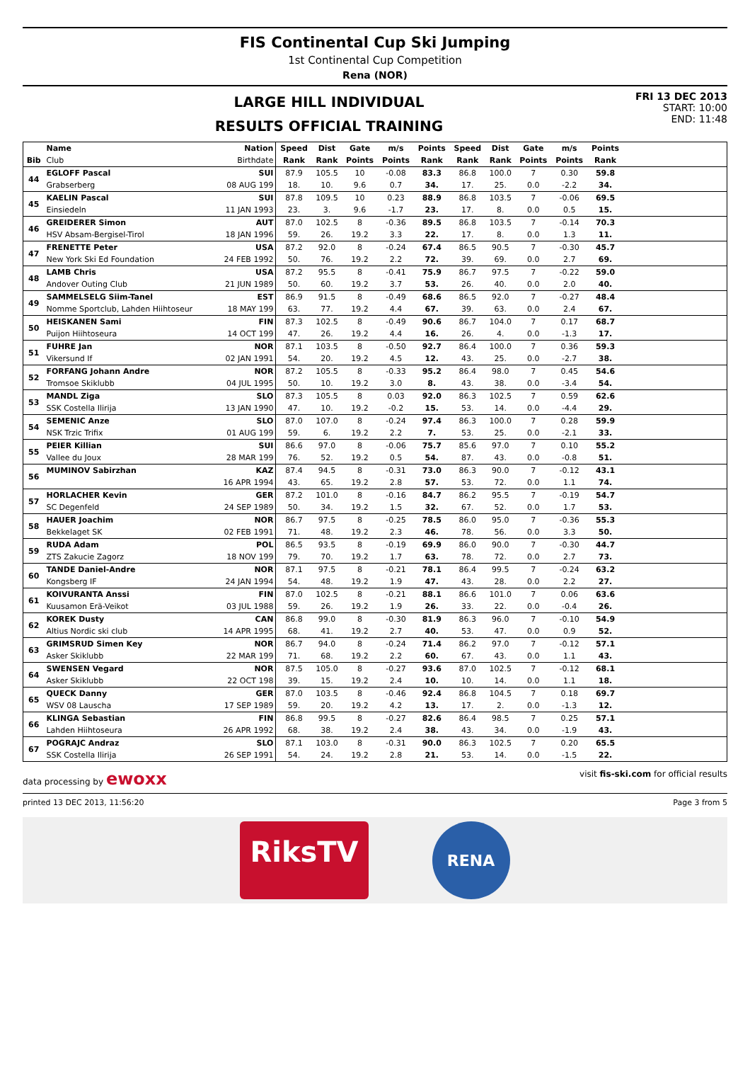FIS Continental Cup Ski Jumping
1st Continental Cup Competition
Rena (NOR)
LARGE HILL INDIVIDUAL
RESULTS OFFICIAL TRAINING
FRI 13 DEC 2013
START: 10:00
END: 11:48
| | Name | Nation | Speed | Dist | Gate | m/s | Points | Speed | Dist | Gate | m/s | Points | |
| --- | --- | --- | --- | --- | --- | --- | --- | --- | --- | --- | --- | --- | --- |
| Bib | Club | Birthdate | Rank | Rank | Points | Points | Rank | Rank | Rank | Points | Points | Rank | |
| 44 | EGLOFF Pascal | SUI | 87.9 | 105.5 | 10 | -0.08 | 83.3 | 86.8 | 100.0 | 7 | 0.30 | 59.8 | |
| | Grabserberg | 08 AUG 199 | 18. | 10. | 9.6 | 0.7 | 34. | 17. | 25. | 0.0 | -2.2 | 34. | |
| 45 | KAELIN Pascal | SUI | 87.8 | 109.5 | 10 | 0.23 | 88.9 | 86.8 | 103.5 | 7 | -0.06 | 69.5 | |
| | Einsiedeln | 11 JAN 1993 | 23. | 3. | 9.6 | -1.7 | 23. | 17. | 8. | 0.0 | 0.5 | 15. | |
| 46 | GREIDERER Simon | AUT | 87.0 | 102.5 | 8 | -0.36 | 89.5 | 86.8 | 103.5 | 7 | -0.14 | 70.3 | |
| | HSV Absam-Bergisel-Tirol | 18 JAN 1996 | 59. | 26. | 19.2 | 3.3 | 22. | 17. | 8. | 0.0 | 1.3 | 11. | |
| 47 | FRENETTE Peter | USA | 87.2 | 92.0 | 8 | -0.24 | 67.4 | 86.5 | 90.5 | 7 | -0.30 | 45.7 | |
| | New York Ski Ed Foundation | 24 FEB 1992 | 50. | 76. | 19.2 | 2.2 | 72. | 39. | 69. | 0.0 | 2.7 | 69. | |
| 48 | LAMB Chris | USA | 87.2 | 95.5 | 8 | -0.41 | 75.9 | 86.7 | 97.5 | 7 | -0.22 | 59.0 | |
| | Andover Outing Club | 21 JUN 1989 | 50. | 60. | 19.2 | 3.7 | 53. | 26. | 40. | 0.0 | 2.0 | 40. | |
| 49 | SAMMELSELG Siim-Tanel | EST | 86.9 | 91.5 | 8 | -0.49 | 68.6 | 86.5 | 92.0 | 7 | -0.27 | 48.4 | |
| | Nomme Sportclub, Lahden Hiihtoseur | 18 MAY 199 | 63. | 77. | 19.2 | 4.4 | 67. | 39. | 63. | 0.0 | 2.4 | 67. | |
| 50 | HEISKANEN Sami | FIN | 87.3 | 102.5 | 8 | -0.49 | 90.6 | 86.7 | 104.0 | 7 | 0.17 | 68.7 | |
| | Puijon Hiihtoseura | 14 OCT 199 | 47. | 26. | 19.2 | 4.4 | 16. | 26. | 4. | 0.0 | -1.3 | 17. | |
| 51 | FUHRE Jan | NOR | 87.1 | 103.5 | 8 | -0.50 | 92.7 | 86.4 | 100.0 | 7 | 0.36 | 59.3 | |
| | Vikersund If | 02 JAN 1991 | 54. | 20. | 19.2 | 4.5 | 12. | 43. | 25. | 0.0 | -2.7 | 38. | |
| 52 | FORFANG Johann Andre | NOR | 87.2 | 105.5 | 8 | -0.33 | 95.2 | 86.4 | 98.0 | 7 | 0.45 | 54.6 | |
| | Tromsoe Skiklubb | 04 JUL 1995 | 50. | 10. | 19.2 | 3.0 | 8. | 43. | 38. | 0.0 | -3.4 | 54. | |
| 53 | MANDL Ziga | SLO | 87.3 | 105.5 | 8 | 0.03 | 92.0 | 86.3 | 102.5 | 7 | 0.59 | 62.6 | |
| | SSK Costella Ilirija | 13 JAN 1990 | 47. | 10. | 19.2 | -0.2 | 15. | 53. | 14. | 0.0 | -4.4 | 29. | |
| 54 | SEMENIC Anze | SLO | 87.0 | 107.0 | 8 | -0.24 | 97.4 | 86.3 | 100.0 | 7 | 0.28 | 59.9 | |
| | NSK Trzic Trifix | 01 AUG 199 | 59. | 6. | 19.2 | 2.2 | 7. | 53. | 25. | 0.0 | -2.1 | 33. | |
| 55 | PEIER Killian | SUI | 86.6 | 97.0 | 8 | -0.06 | 75.7 | 85.6 | 97.0 | 7 | 0.10 | 55.2 | |
| | Vallee du Joux | 28 MAR 199 | 76. | 52. | 19.2 | 0.5 | 54. | 87. | 43. | 0.0 | -0.8 | 51. | |
| 56 | MUMINOV Sabirzhan | KAZ | 87.4 | 94.5 | 8 | -0.31 | 73.0 | 86.3 | 90.0 | 7 | -0.12 | 43.1 | |
| | | 16 APR 1994 | 43. | 65. | 19.2 | 2.8 | 57. | 53. | 72. | 0.0 | 1.1 | 74. | |
| 57 | HORLACHER Kevin | GER | 87.2 | 101.0 | 8 | -0.16 | 84.7 | 86.2 | 95.5 | 7 | -0.19 | 54.7 | |
| | SC Degenfeld | 24 SEP 1989 | 50. | 34. | 19.2 | 1.5 | 32. | 67. | 52. | 0.0 | 1.7 | 53. | |
| 58 | HAUER Joachim | NOR | 86.7 | 97.5 | 8 | -0.25 | 78.5 | 86.0 | 95.0 | 7 | -0.36 | 55.3 | |
| | Bekkelaget SK | 02 FEB 1991 | 71. | 48. | 19.2 | 2.3 | 46. | 78. | 56. | 0.0 | 3.3 | 50. | |
| 59 | RUDA Adam | POL | 86.5 | 93.5 | 8 | -0.19 | 69.9 | 86.0 | 90.0 | 7 | -0.30 | 44.7 | |
| | ZTS Zakucie Zagorz | 18 NOV 199 | 79. | 70. | 19.2 | 1.7 | 63. | 78. | 72. | 0.0 | 2.7 | 73. | |
| 60 | TANDE Daniel-Andre | NOR | 87.1 | 97.5 | 8 | -0.21 | 78.1 | 86.4 | 99.5 | 7 | -0.24 | 63.2 | |
| | Kongsberg IF | 24 JAN 1994 | 54. | 48. | 19.2 | 1.9 | 47. | 43. | 28. | 0.0 | 2.2 | 27. | |
| 61 | KOIVURANTA Anssi | FIN | 87.0 | 102.5 | 8 | -0.21 | 88.1 | 86.6 | 101.0 | 7 | 0.06 | 63.6 | |
| | Kuusamon Erä-Veikot | 03 JUL 1988 | 59. | 26. | 19.2 | 1.9 | 26. | 33. | 22. | 0.0 | -0.4 | 26. | |
| 62 | KOREK Dusty | CAN | 86.8 | 99.0 | 8 | -0.30 | 81.9 | 86.3 | 96.0 | 7 | -0.10 | 54.9 | |
| | Altius Nordic ski club | 14 APR 1995 | 68. | 41. | 19.2 | 2.7 | 40. | 53. | 47. | 0.0 | 0.9 | 52. | |
| 63 | GRIMSRUD Simen Key | NOR | 86.7 | 94.0 | 8 | -0.24 | 71.4 | 86.2 | 97.0 | 7 | -0.12 | 57.1 | |
| | Asker Skiklubb | 22 MAR 199 | 71. | 68. | 19.2 | 2.2 | 60. | 67. | 43. | 0.0 | 1.1 | 43. | |
| 64 | SWENSEN Vegard | NOR | 87.5 | 105.0 | 8 | -0.27 | 93.6 | 87.0 | 102.5 | 7 | -0.12 | 68.1 | |
| | Asker Skiklubb | 22 OCT 198 | 39. | 15. | 19.2 | 2.4 | 10. | 10. | 14. | 0.0 | 1.1 | 18. | |
| 65 | QUECK Danny | GER | 87.0 | 103.5 | 8 | -0.46 | 92.4 | 86.8 | 104.5 | 7 | 0.18 | 69.7 | |
| | WSV 08 Lauscha | 17 SEP 1989 | 59. | 20. | 19.2 | 4.2 | 13. | 17. | 2. | 0.0 | -1.3 | 12. | |
| 66 | KLINGA Sebastian | FIN | 86.8 | 99.5 | 8 | -0.27 | 82.6 | 86.4 | 98.5 | 7 | 0.25 | 57.1 | |
| | Lahden Hiihtoseura | 26 APR 1992 | 68. | 38. | 19.2 | 2.4 | 38. | 43. | 34. | 0.0 | -1.9 | 43. | |
| 67 | POGRAJC Andraz | SLO | 87.1 | 103.0 | 8 | -0.31 | 90.0 | 86.3 | 102.5 | 7 | 0.20 | 65.5 | |
| | SSK Costella Ilirija | 26 SEP 1991 | 54. | 24. | 19.2 | 2.8 | 21. | 53. | 14. | 0.0 | -1.5 | 22. | |
data processing by ewoxx visit fis-ski.com for official results
printed 13 DEC 2013, 11:56:20 Page 3 from 5
RiksTV
RENA